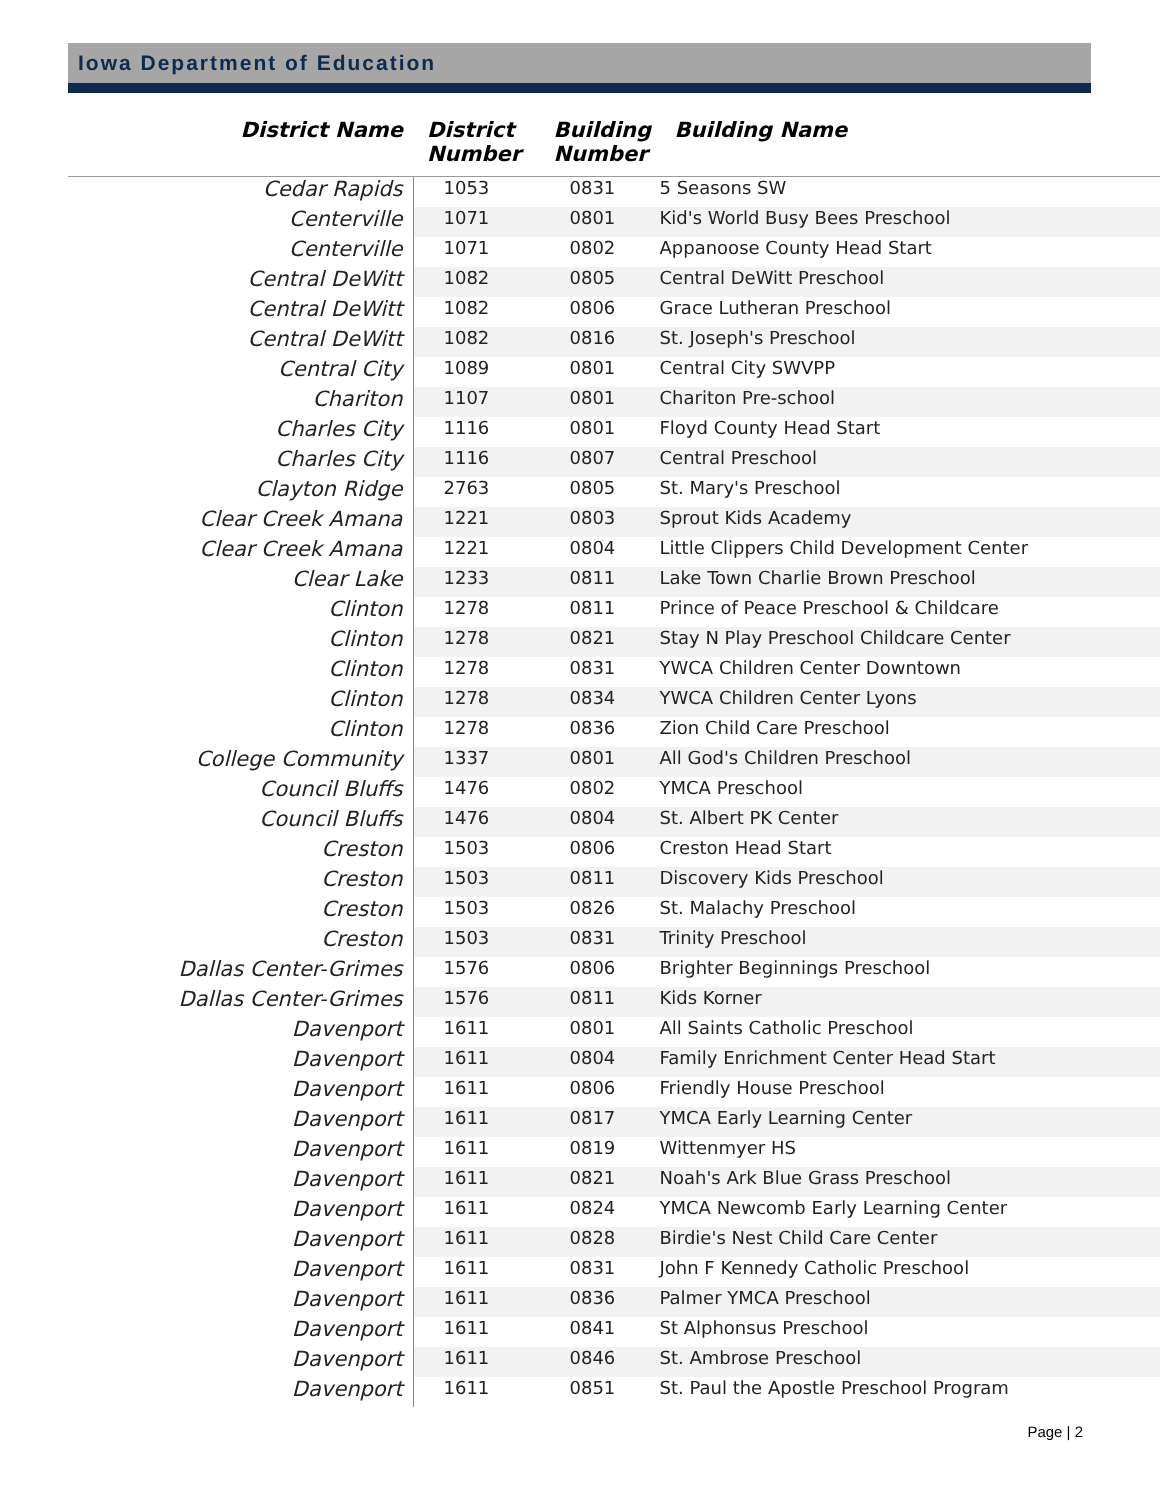Iowa Department of Education
| District Name | District Number | Building Number | Building Name |
| --- | --- | --- | --- |
| Cedar Rapids | 1053 | 0831 | 5 Seasons SW |
| Centerville | 1071 | 0801 | Kid's World Busy Bees Preschool |
| Centerville | 1071 | 0802 | Appanoose County Head Start |
| Central DeWitt | 1082 | 0805 | Central DeWitt Preschool |
| Central DeWitt | 1082 | 0806 | Grace Lutheran Preschool |
| Central DeWitt | 1082 | 0816 | St. Joseph's Preschool |
| Central City | 1089 | 0801 | Central City SWVPP |
| Chariton | 1107 | 0801 | Chariton Pre-school |
| Charles City | 1116 | 0801 | Floyd County Head Start |
| Charles City | 1116 | 0807 | Central Preschool |
| Clayton Ridge | 2763 | 0805 | St. Mary's Preschool |
| Clear Creek Amana | 1221 | 0803 | Sprout Kids Academy |
| Clear Creek Amana | 1221 | 0804 | Little Clippers Child Development Center |
| Clear Lake | 1233 | 0811 | Lake Town Charlie Brown Preschool |
| Clinton | 1278 | 0811 | Prince of Peace Preschool & Childcare |
| Clinton | 1278 | 0821 | Stay N Play Preschool Childcare Center |
| Clinton | 1278 | 0831 | YWCA Children Center Downtown |
| Clinton | 1278 | 0834 | YWCA Children Center Lyons |
| Clinton | 1278 | 0836 | Zion Child Care Preschool |
| College Community | 1337 | 0801 | All God's Children Preschool |
| Council Bluffs | 1476 | 0802 | YMCA Preschool |
| Council Bluffs | 1476 | 0804 | St. Albert PK Center |
| Creston | 1503 | 0806 | Creston Head Start |
| Creston | 1503 | 0811 | Discovery Kids Preschool |
| Creston | 1503 | 0826 | St. Malachy Preschool |
| Creston | 1503 | 0831 | Trinity Preschool |
| Dallas Center-Grimes | 1576 | 0806 | Brighter Beginnings Preschool |
| Dallas Center-Grimes | 1576 | 0811 | Kids Korner |
| Davenport | 1611 | 0801 | All Saints Catholic Preschool |
| Davenport | 1611 | 0804 | Family Enrichment Center Head Start |
| Davenport | 1611 | 0806 | Friendly House Preschool |
| Davenport | 1611 | 0817 | YMCA Early Learning Center |
| Davenport | 1611 | 0819 | Wittenmyer HS |
| Davenport | 1611 | 0821 | Noah's Ark Blue Grass Preschool |
| Davenport | 1611 | 0824 | YMCA Newcomb Early Learning Center |
| Davenport | 1611 | 0828 | Birdie's Nest Child Care Center |
| Davenport | 1611 | 0831 | John F Kennedy Catholic Preschool |
| Davenport | 1611 | 0836 | Palmer YMCA Preschool |
| Davenport | 1611 | 0841 | St Alphonsus Preschool |
| Davenport | 1611 | 0846 | St. Ambrose Preschool |
| Davenport | 1611 | 0851 | St. Paul the Apostle Preschool Program |
Page | 2